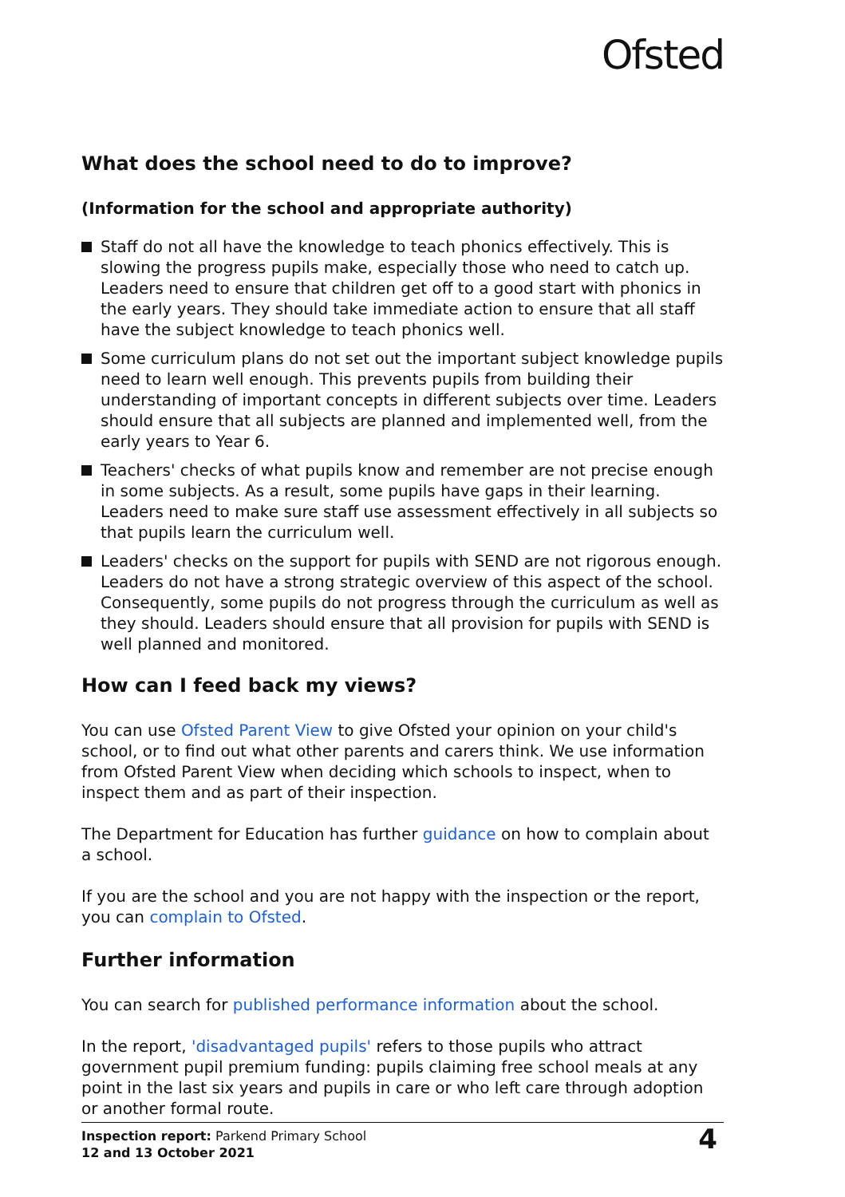Ofsted
What does the school need to do to improve?
(Information for the school and appropriate authority)
Staff do not all have the knowledge to teach phonics effectively. This is slowing the progress pupils make, especially those who need to catch up. Leaders need to ensure that children get off to a good start with phonics in the early years. They should take immediate action to ensure that all staff have the subject knowledge to teach phonics well.
Some curriculum plans do not set out the important subject knowledge pupils need to learn well enough. This prevents pupils from building their understanding of important concepts in different subjects over time. Leaders should ensure that all subjects are planned and implemented well, from the early years to Year 6.
Teachers' checks of what pupils know and remember are not precise enough in some subjects. As a result, some pupils have gaps in their learning. Leaders need to make sure staff use assessment effectively in all subjects so that pupils learn the curriculum well.
Leaders' checks on the support for pupils with SEND are not rigorous enough. Leaders do not have a strong strategic overview of this aspect of the school. Consequently, some pupils do not progress through the curriculum as well as they should. Leaders should ensure that all provision for pupils with SEND is well planned and monitored.
How can I feed back my views?
You can use Ofsted Parent View to give Ofsted your opinion on your child's school, or to find out what other parents and carers think. We use information from Ofsted Parent View when deciding which schools to inspect, when to inspect them and as part of their inspection.
The Department for Education has further guidance on how to complain about a school.
If you are the school and you are not happy with the inspection or the report, you can complain to Ofsted.
Further information
You can search for published performance information about the school.
In the report, 'disadvantaged pupils' refers to those pupils who attract government pupil premium funding: pupils claiming free school meals at any point in the last six years and pupils in care or who left care through adoption or another formal route.
Inspection report: Parkend Primary School
12 and 13 October 2021
4